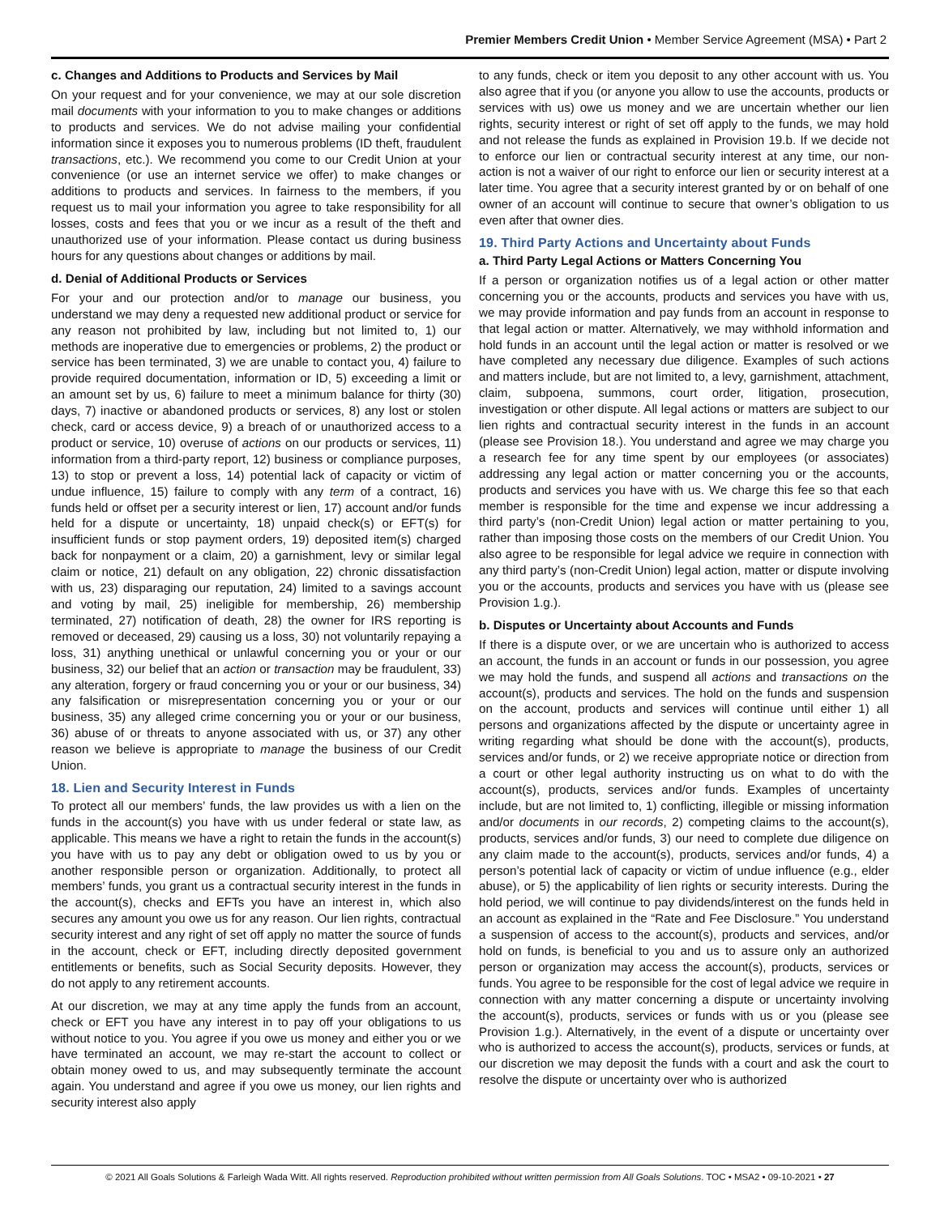Premier Members Credit Union • Member Service Agreement (MSA) • Part 2
c. Changes and Additions to Products and Services by Mail
On your request and for your convenience, we may at our sole discretion mail documents with your information to you to make changes or additions to products and services. We do not advise mailing your confidential information since it exposes you to numerous problems (ID theft, fraudulent transactions, etc.). We recommend you come to our Credit Union at your convenience (or use an internet service we offer) to make changes or additions to products and services. In fairness to the members, if you request us to mail your information you agree to take responsibility for all losses, costs and fees that you or we incur as a result of the theft and unauthorized use of your information. Please contact us during business hours for any questions about changes or additions by mail.
d. Denial of Additional Products or Services
For your and our protection and/or to manage our business, you understand we may deny a requested new additional product or service for any reason not prohibited by law, including but not limited to, 1) our methods are inoperative due to emergencies or problems, 2) the product or service has been terminated, 3) we are unable to contact you, 4) failure to provide required documentation, information or ID, 5) exceeding a limit or an amount set by us, 6) failure to meet a minimum balance for thirty (30) days, 7) inactive or abandoned products or services, 8) any lost or stolen check, card or access device, 9) a breach of or unauthorized access to a product or service, 10) overuse of actions on our products or services, 11) information from a third-party report, 12) business or compliance purposes, 13) to stop or prevent a loss, 14) potential lack of capacity or victim of undue influence, 15) failure to comply with any term of a contract, 16) funds held or offset per a security interest or lien, 17) account and/or funds held for a dispute or uncertainty, 18) unpaid check(s) or EFT(s) for insufficient funds or stop payment orders, 19) deposited item(s) charged back for nonpayment or a claim, 20) a garnishment, levy or similar legal claim or notice, 21) default on any obligation, 22) chronic dissatisfaction with us, 23) disparaging our reputation, 24) limited to a savings account and voting by mail, 25) ineligible for membership, 26) membership terminated, 27) notification of death, 28) the owner for IRS reporting is removed or deceased, 29) causing us a loss, 30) not voluntarily repaying a loss, 31) anything unethical or unlawful concerning you or your or our business, 32) our belief that an action or transaction may be fraudulent, 33) any alteration, forgery or fraud concerning you or your or our business, 34) any falsification or misrepresentation concerning you or your or our business, 35) any alleged crime concerning you or your or our business, 36) abuse of or threats to anyone associated with us, or 37) any other reason we believe is appropriate to manage the business of our Credit Union.
18. Lien and Security Interest in Funds
To protect all our members’ funds, the law provides us with a lien on the funds in the account(s) you have with us under federal or state law, as applicable. This means we have a right to retain the funds in the account(s) you have with us to pay any debt or obligation owed to us by you or another responsible person or organization. Additionally, to protect all members’ funds, you grant us a contractual security interest in the funds in the account(s), checks and EFTs you have an interest in, which also secures any amount you owe us for any reason. Our lien rights, contractual security interest and any right of set off apply no matter the source of funds in the account, check or EFT, including directly deposited government entitlements or benefits, such as Social Security deposits. However, they do not apply to any retirement accounts.
At our discretion, we may at any time apply the funds from an account, check or EFT you have any interest in to pay off your obligations to us without notice to you. You agree if you owe us money and either you or we have terminated an account, we may re-start the account to collect or obtain money owed to us, and may subsequently terminate the account again. You understand and agree if you owe us money, our lien rights and security interest also apply
to any funds, check or item you deposit to any other account with us. You also agree that if you (or anyone you allow to use the accounts, products or services with us) owe us money and we are uncertain whether our lien rights, security interest or right of set off apply to the funds, we may hold and not release the funds as explained in Provision 19.b. If we decide not to enforce our lien or contractual security interest at any time, our non-action is not a waiver of our right to enforce our lien or security interest at a later time. You agree that a security interest granted by or on behalf of one owner of an account will continue to secure that owner’s obligation to us even after that owner dies.
19. Third Party Actions and Uncertainty about Funds
a. Third Party Legal Actions or Matters Concerning You
If a person or organization notifies us of a legal action or other matter concerning you or the accounts, products and services you have with us, we may provide information and pay funds from an account in response to that legal action or matter. Alternatively, we may withhold information and hold funds in an account until the legal action or matter is resolved or we have completed any necessary due diligence. Examples of such actions and matters include, but are not limited to, a levy, garnishment, attachment, claim, subpoena, summons, court order, litigation, prosecution, investigation or other dispute. All legal actions or matters are subject to our lien rights and contractual security interest in the funds in an account (please see Provision 18.). You understand and agree we may charge you a research fee for any time spent by our employees (or associates) addressing any legal action or matter concerning you or the accounts, products and services you have with us. We charge this fee so that each member is responsible for the time and expense we incur addressing a third party’s (non-Credit Union) legal action or matter pertaining to you, rather than imposing those costs on the members of our Credit Union. You also agree to be responsible for legal advice we require in connection with any third party’s (non-Credit Union) legal action, matter or dispute involving you or the accounts, products and services you have with us (please see Provision 1.g.).
b. Disputes or Uncertainty about Accounts and Funds
If there is a dispute over, or we are uncertain who is authorized to access an account, the funds in an account or funds in our possession, you agree we may hold the funds, and suspend all actions and transactions on the account(s), products and services. The hold on the funds and suspension on the account, products and services will continue until either 1) all persons and organizations affected by the dispute or uncertainty agree in writing regarding what should be done with the account(s), products, services and/or funds, or 2) we receive appropriate notice or direction from a court or other legal authority instructing us on what to do with the account(s), products, services and/or funds. Examples of uncertainty include, but are not limited to, 1) conflicting, illegible or missing information and/or documents in our records, 2) competing claims to the account(s), products, services and/or funds, 3) our need to complete due diligence on any claim made to the account(s), products, services and/or funds, 4) a person’s potential lack of capacity or victim of undue influence (e.g., elder abuse), or 5) the applicability of lien rights or security interests. During the hold period, we will continue to pay dividends/interest on the funds held in an account as explained in the “Rate and Fee Disclosure.” You understand a suspension of access to the account(s), products and services, and/or hold on funds, is beneficial to you and us to assure only an authorized person or organization may access the account(s), products, services or funds. You agree to be responsible for the cost of legal advice we require in connection with any matter concerning a dispute or uncertainty involving the account(s), products, services or funds with us or you (please see Provision 1.g.). Alternatively, in the event of a dispute or uncertainty over who is authorized to access the account(s), products, services or funds, at our discretion we may deposit the funds with a court and ask the court to resolve the dispute or uncertainty over who is authorized
© 2021 All Goals Solutions & Farleigh Wada Witt. All rights reserved. Reproduction prohibited without written permission from All Goals Solutions. TOC • MSA2 • 09-10-2021 • 27